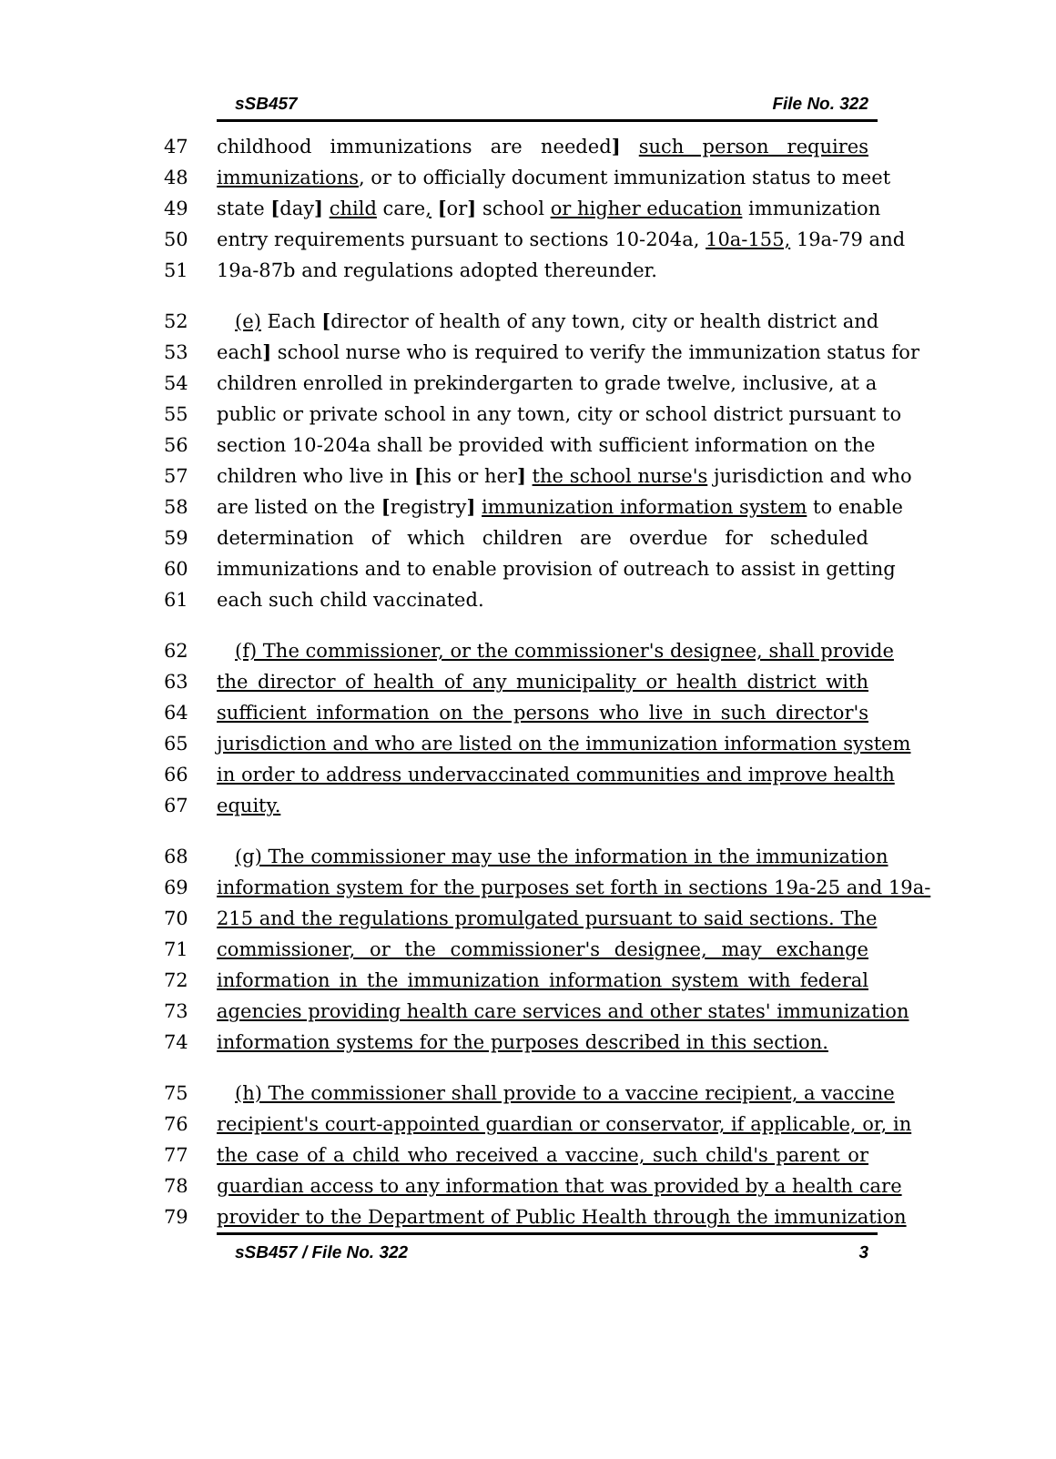sSB457 File No. 322
47 childhood immunizations are needed] such person requires
48 immunizations, or to officially document immunization status to meet
49 state [day] child care, [or] school or higher education immunization
50 entry requirements pursuant to sections 10-204a, 10a-155, 19a-79 and
51 19a-87b and regulations adopted thereunder.
52 (e) Each [director of health of any town, city or health district and
53 each] school nurse who is required to verify the immunization status for
54 children enrolled in prekindergarten to grade twelve, inclusive, at a
55 public or private school in any town, city or school district pursuant to
56 section 10-204a shall be provided with sufficient information on the
57 children who live in [his or her] the school nurse's jurisdiction and who
58 are listed on the [registry] immunization information system to enable
59 determination of which children are overdue for scheduled
60 immunizations and to enable provision of outreach to assist in getting
61 each such child vaccinated.
62 (f) The commissioner, or the commissioner's designee, shall provide
63 the director of health of any municipality or health district with
64 sufficient information on the persons who live in such director's
65 jurisdiction and who are listed on the immunization information system
66 in order to address undervaccinated communities and improve health
67 equity.
68 (g) The commissioner may use the information in the immunization
69 information system for the purposes set forth in sections 19a-25 and 19a-
70 215 and the regulations promulgated pursuant to said sections. The
71 commissioner, or the commissioner's designee, may exchange
72 information in the immunization information system with federal
73 agencies providing health care services and other states' immunization
74 information systems for the purposes described in this section.
75 (h) The commissioner shall provide to a vaccine recipient, a vaccine
76 recipient's court-appointed guardian or conservator, if applicable, or, in
77 the case of a child who received a vaccine, such child's parent or
78 guardian access to any information that was provided by a health care
79 provider to the Department of Public Health through the immunization
sSB457 / File No. 322 3